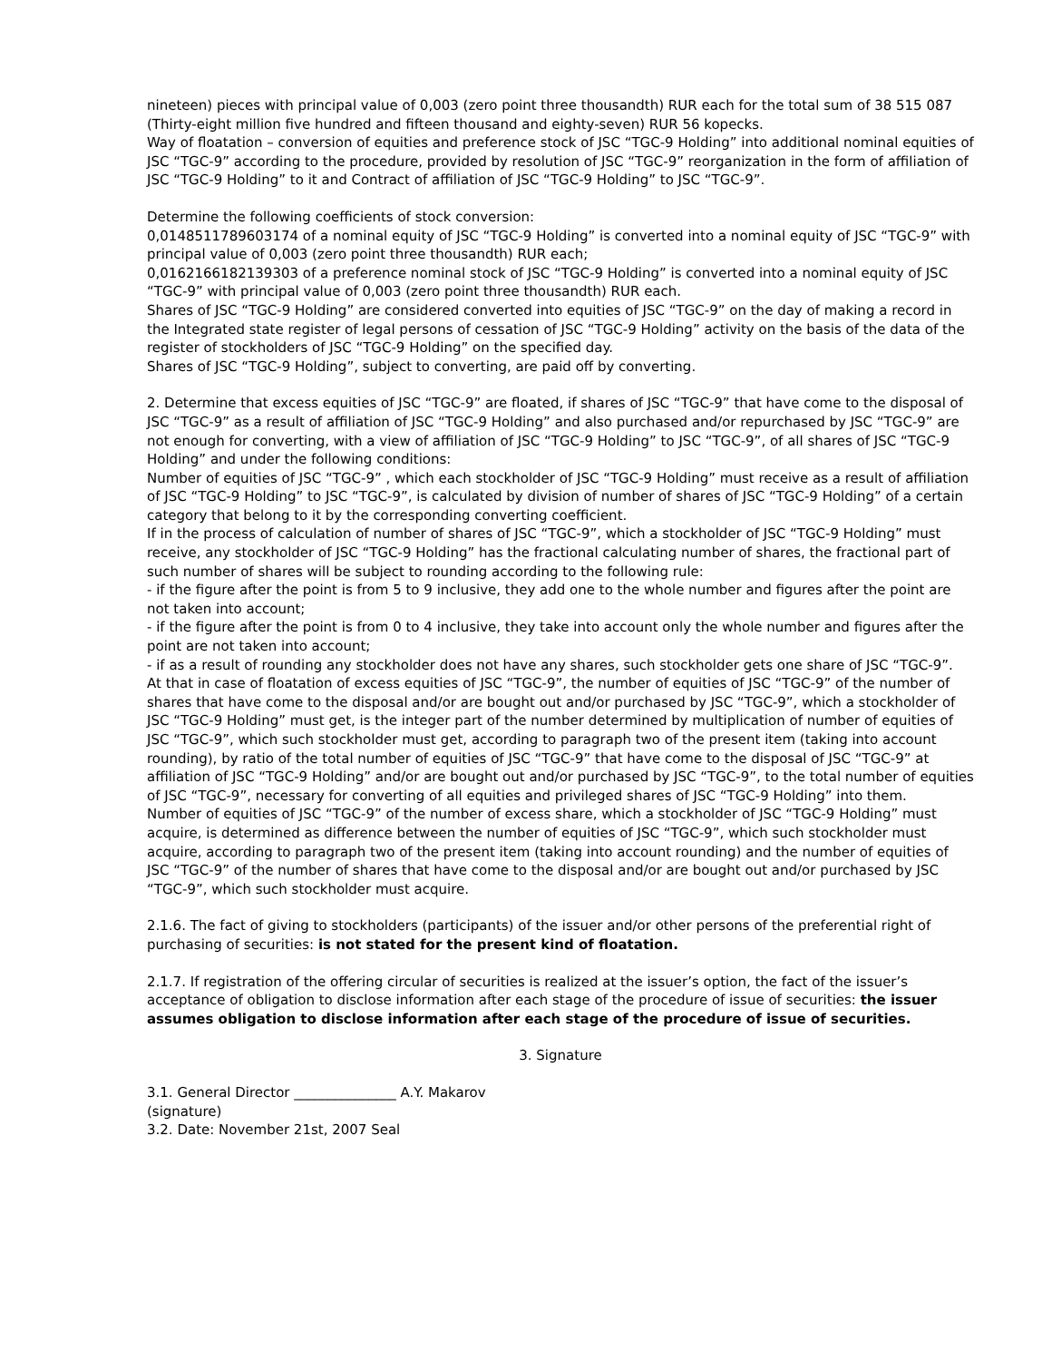nineteen) pieces with principal value of 0,003 (zero point three thousandth) RUR each for the total sum of 38 515 087 (Thirty-eight million five hundred and fifteen thousand and eighty-seven) RUR 56 kopecks.
Way of floatation – conversion of equities and preference stock of JSC “TGC-9 Holding” into additional nominal equities of JSC “TGC-9” according to the procedure, provided by resolution of JSC “TGC-9” reorganization in the form of affiliation of JSC “TGC-9 Holding” to it and Contract of affiliation of JSC “TGC-9 Holding” to JSC “TGC-9”.
Determine the following coefficients of stock conversion:
0,0148511789603174 of a nominal equity of JSC “TGC-9 Holding” is converted into a nominal equity of JSC “TGC-9” with principal value of 0,003 (zero point three thousandth) RUR each;
0,0162166182139303 of a preference nominal stock of JSC “TGC-9 Holding” is converted into a nominal equity of JSC “TGC-9” with principal value of 0,003 (zero point three thousandth) RUR each.
Shares of JSC “TGC-9 Holding” are considered converted into equities of JSC “TGC-9” on the day of making a record in the Integrated state register of legal persons of cessation of JSC “TGC-9 Holding” activity on the basis of the data of the register of stockholders of JSC “TGC-9 Holding” on the specified day.
Shares of JSC “TGC-9 Holding”, subject to converting, are paid off by converting.
2. Determine that excess equities of JSC “TGC-9” are floated, if shares of JSC “TGC-9” that have come to the disposal of JSC “TGC-9” as a result of affiliation of JSC “TGC-9 Holding” and also purchased and/or repurchased by JSC “TGC-9” are not enough for converting, with a view of affiliation of JSC “TGC-9 Holding” to JSC “TGC-9”, of all shares of JSC “TGC-9 Holding” and under the following conditions:
Number of equities of JSC “TGC-9” , which each stockholder of JSC “TGC-9 Holding” must receive as a result of affiliation of JSC “TGC-9 Holding” to JSC “TGC-9”, is calculated by division of number of shares of JSC “TGC-9 Holding” of a certain category that belong to it by the corresponding converting coefficient.
If in the process of calculation of number of shares of JSC “TGC-9”, which a stockholder of JSC “TGC-9 Holding” must receive, any stockholder of JSC “TGC-9 Holding” has the fractional calculating number of shares, the fractional part of such number of shares will be subject to rounding according to the following rule:
- if the figure after the point is from 5 to 9 inclusive, they add one to the whole number and figures after the point are not taken into account;
- if the figure after the point is from 0 to 4 inclusive, they take into account only the whole number and figures after the point are not taken into account;
- if as a result of rounding any stockholder does not have any shares, such stockholder gets one share of JSC “TGC-9”.
At that in case of floatation of excess equities of JSC “TGC-9”, the number of equities of JSC “TGC-9” of the number of shares that have come to the disposal and/or are bought out and/or purchased by JSC “TGC-9”, which a stockholder of JSC “TGC-9 Holding” must get, is the integer part of the number determined by multiplication of number of equities of JSC “TGC-9”, which such stockholder must get, according to paragraph two of the present item (taking into account rounding), by ratio of the total number of equities of JSC “TGC-9” that have come to the disposal of JSC “TGC-9” at affiliation of JSC “TGC-9 Holding” and/or are bought out and/or purchased by JSC “TGC-9”, to the total number of equities of JSC “TGC-9”, necessary for converting of all equities and privileged shares of JSC “TGC-9 Holding” into them.
Number of equities of JSC “TGC-9” of the number of excess share, which a stockholder of JSC “TGC-9 Holding” must acquire, is determined as difference between the number of equities of JSC “TGC-9”, which such stockholder must acquire, according to paragraph two of the present item (taking into account rounding) and the number of equities of JSC “TGC-9” of the number of shares that have come to the disposal and/or are bought out and/or purchased by JSC “TGC-9”, which such stockholder must acquire.
2.1.6. The fact of giving to stockholders (participants) of the issuer and/or other persons of the preferential right of purchasing of securities: is not stated for the present kind of floatation.
2.1.7. If registration of the offering circular of securities is realized at the issuer’s option, the fact of the issuer’s acceptance of obligation to disclose information after each stage of the procedure of issue of securities: the issuer assumes obligation to disclose information after each stage of the procedure of issue of securities.
3. Signature
3.1. General Director _______________ A.Y. Makarov
(signature)
3.2. Date: November 21st, 2007 Seal